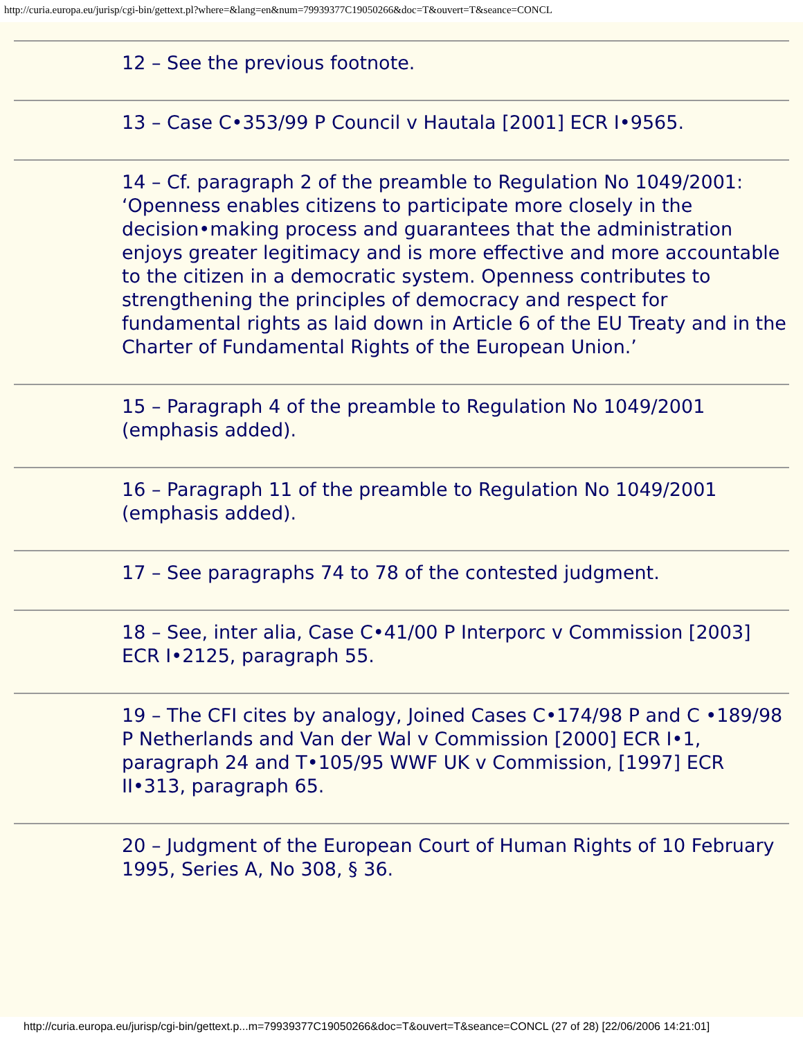http://curia.europa.eu/jurisp/cgi-bin/gettext.pl?where=&lang=en&num=79939377C19050266&doc=T&ouvert=T&seance=CONCL
12 – See the previous footnote.
13 – Case C•353/99 P Council v Hautala [2001] ECR I•9565.
14 – Cf. paragraph 2 of the preamble to Regulation No 1049/2001: ‘Openness enables citizens to participate more closely in the decision•making process and guarantees that the administration enjoys greater legitimacy and is more effective and more accountable to the citizen in a democratic system. Openness contributes to strengthening the principles of democracy and respect for fundamental rights as laid down in Article 6 of the EU Treaty and in the Charter of Fundamental Rights of the European Union.’
15 – Paragraph 4 of the preamble to Regulation No 1049/2001 (emphasis added).
16 – Paragraph 11 of the preamble to Regulation No 1049/2001 (emphasis added).
17 – See paragraphs 74 to 78 of the contested judgment.
18 – See, inter alia, Case C•41/00 P Interporc v Commission [2003] ECR I•2125, paragraph 55.
19 – The CFI cites by analogy, Joined Cases C•174/98 P and C •189/98 P Netherlands and Van der Wal v Commission [2000] ECR I•1, paragraph 24 and T•105/95 WWF UK v Commission, [1997] ECR II•313, paragraph 65.
20 – Judgment of the European Court of Human Rights of 10 February 1995, Series A, No 308, § 36.
http://curia.europa.eu/jurisp/cgi-bin/gettext.p...m=79939377C19050266&doc=T&ouvert=T&seance=CONCL (27 of 28) [22/06/2006 14:21:01]